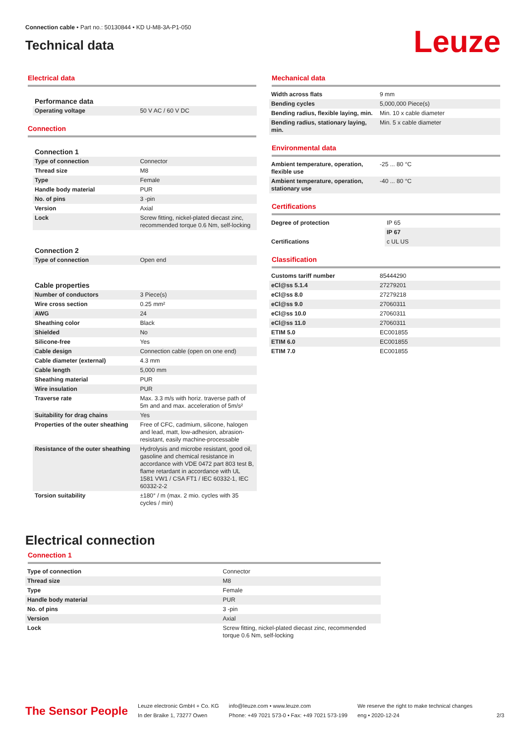Connection cable • Part no.: 50130844 • KD U-M8-3A-P1-050
Technical data
Leuze
Electrical data
| Performance data | |
| Operating voltage | 50 V AC / 60 V DC |
Connection
| Connection 1 | |
| Type of connection | Connector |
| Thread size | M8 |
| Type | Female |
| Handle body material | PUR |
| No. of pins | 3 -pin |
| Version | Axial |
| Lock | Screw fitting, nickel-plated diecast zinc, recommended torque 0.6 Nm, self-locking |
| Connection 2 | |
| Type of connection | Open end |
| Cable properties | |
| Number of conductors | 3 Piece(s) |
| Wire cross section | 0.25 mm² |
| AWG | 24 |
| Sheathing color | Black |
| Shielded | No |
| Silicone-free | Yes |
| Cable design | Connection cable (open on one end) |
| Cable diameter (external) | 4.3 mm |
| Cable length | 5,000 mm |
| Sheathing material | PUR |
| Wire insulation | PUR |
| Traverse rate | Max. 3.3 m/s with horiz. traverse path of 5m and and max. acceleration of 5m/s² |
| Suitability for drag chains | Yes |
| Properties of the outer sheathing | Free of CFC, cadmium, silicone, halogen and lead, matt, low-adhesion, abrasion-resistant, easily machine-processable |
| Resistance of the outer sheathing | Hydrolysis and microbe resistant, good oil, gasoline and chemical resistance in accordance with VDE 0472 part 803 test B, flame retardant in accordance with UL 1581 VW1 / CSA FT1 / IEC 60332-1, IEC 60332-2-2 |
| Torsion suitability | ±180° / m (max. 2 mio. cycles with 35 cycles / min) |
Mechanical data
| Width across flats | 9 mm |
| Bending cycles | 5,000,000 Piece(s) |
| Bending radius, flexible laying, min. | Min. 10 x cable diameter |
| Bending radius, stationary laying, min. | Min. 5 x cable diameter |
Environmental data
| Ambient temperature, operation, flexible use | -25 ... 80 °C |
| Ambient temperature, operation, stationary use | -40 ... 80 °C |
Certifications
| Degree of protection | IP 65 |
| | IP 67 |
| Certifications | c UL US |
Classification
| Customs tariff number | 85444290 |
| eCl@ss 5.1.4 | 27279201 |
| eCl@ss 8.0 | 27279218 |
| eCl@ss 9.0 | 27060311 |
| eCl@ss 10.0 | 27060311 |
| eCl@ss 11.0 | 27060311 |
| ETIM 5.0 | EC001855 |
| ETIM 6.0 | EC001855 |
| ETIM 7.0 | EC001855 |
Electrical connection
Connection 1
| Type of connection | Connector |
| Thread size | M8 |
| Type | Female |
| Handle body material | PUR |
| No. of pins | 3 -pin |
| Version | Axial |
| Lock | Screw fitting, nickel-plated diecast zinc, recommended torque 0.6 Nm, self-locking |
The Sensor People
Leuze electronic GmbH + Co. KG
In der Braike 1, 73277 Owen
info@leuze.com • www.leuze.com
Phone: +49 7021 573-0 • Fax: +49 7021 573-199
We reserve the right to make technical changes
eng • 2020-12-24
2/3